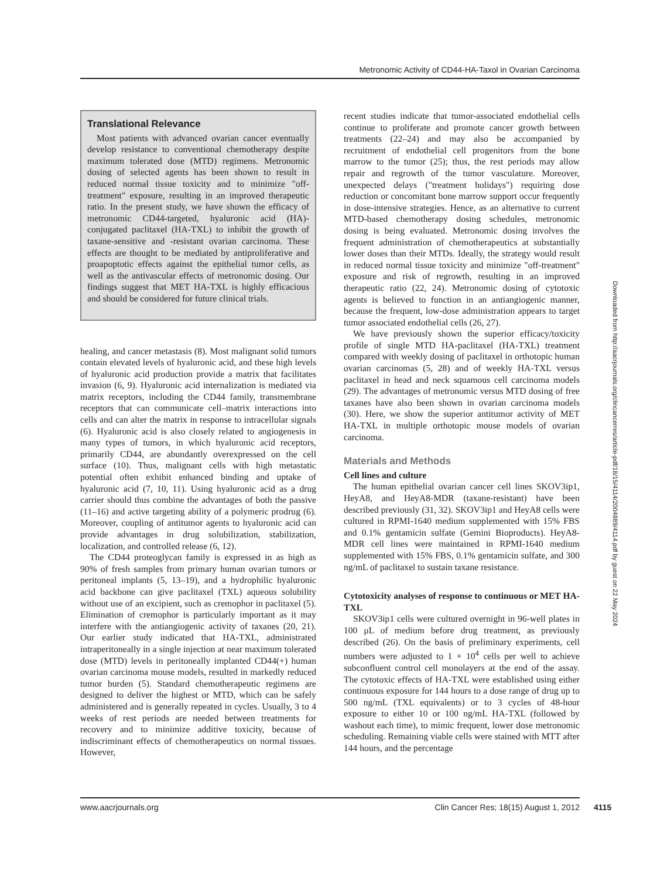Metronomic Activity of CD44-HA-Taxol in Ovarian Carcinoma
Translational Relevance
Most patients with advanced ovarian cancer eventually develop resistance to conventional chemotherapy despite maximum tolerated dose (MTD) regimens. Metronomic dosing of selected agents has been shown to result in reduced normal tissue toxicity and to minimize "off-treatment" exposure, resulting in an improved therapeutic ratio. In the present study, we have shown the efficacy of metronomic CD44-targeted, hyaluronic acid (HA)-conjugated paclitaxel (HA-TXL) to inhibit the growth of taxane-sensitive and -resistant ovarian carcinoma. These effects are thought to be mediated by antiproliferative and proapoptotic effects against the epithelial tumor cells, as well as the antivascular effects of metronomic dosing. Our findings suggest that MET HA-TXL is highly efficacious and should be considered for future clinical trials.
healing, and cancer metastasis (8). Most malignant solid tumors contain elevated levels of hyaluronic acid, and these high levels of hyaluronic acid production provide a matrix that facilitates invasion (6, 9). Hyaluronic acid internalization is mediated via matrix receptors, including the CD44 family, transmembrane receptors that can communicate cell–matrix interactions into cells and can alter the matrix in response to intracellular signals (6). Hyaluronic acid is also closely related to angiogenesis in many types of tumors, in which hyaluronic acid receptors, primarily CD44, are abundantly overexpressed on the cell surface (10). Thus, malignant cells with high metastatic potential often exhibit enhanced binding and uptake of hyaluronic acid (7, 10, 11). Using hyaluronic acid as a drug carrier should thus combine the advantages of both the passive (11–16) and active targeting ability of a polymeric prodrug (6). Moreover, coupling of antitumor agents to hyaluronic acid can provide advantages in drug solubilization, stabilization, localization, and controlled release (6, 12).
The CD44 proteoglycan family is expressed in as high as 90% of fresh samples from primary human ovarian tumors or peritoneal implants (5, 13–19), and a hydrophilic hyaluronic acid backbone can give paclitaxel (TXL) aqueous solubility without use of an excipient, such as cremophor in paclitaxel (5). Elimination of cremophor is particularly important as it may interfere with the antiangiogenic activity of taxanes (20, 21). Our earlier study indicated that HA-TXL, administrated intraperitoneally in a single injection at near maximum tolerated dose (MTD) levels in peritoneally implanted CD44(+) human ovarian carcinoma mouse models, resulted in markedly reduced tumor burden (5). Standard chemotherapeutic regimens are designed to deliver the highest or MTD, which can be safely administered and is generally repeated in cycles. Usually, 3 to 4 weeks of rest periods are needed between treatments for recovery and to minimize additive toxicity, because of indiscriminant effects of chemotherapeutics on normal tissues. However,
recent studies indicate that tumor-associated endothelial cells continue to proliferate and promote cancer growth between treatments (22–24) and may also be accompanied by recruitment of endothelial cell progenitors from the bone marrow to the tumor (25); thus, the rest periods may allow repair and regrowth of the tumor vasculature. Moreover, unexpected delays ("treatment holidays") requiring dose reduction or concomitant bone marrow support occur frequently in dose-intensive strategies. Hence, as an alternative to current MTD-based chemotherapy dosing schedules, metronomic dosing is being evaluated. Metronomic dosing involves the frequent administration of chemotherapeutics at substantially lower doses than their MTDs. Ideally, the strategy would result in reduced normal tissue toxicity and minimize "off-treatment" exposure and risk of regrowth, resulting in an improved therapeutic ratio (22, 24). Metronomic dosing of cytotoxic agents is believed to function in an antiangiogenic manner, because the frequent, low-dose administration appears to target tumor associated endothelial cells (26, 27).
We have previously shown the superior efficacy/toxicity profile of single MTD HA-paclitaxel (HA-TXL) treatment compared with weekly dosing of paclitaxel in orthotopic human ovarian carcinomas (5, 28) and of weekly HA-TXL versus paclitaxel in head and neck squamous cell carcinoma models (29). The advantages of metronomic versus MTD dosing of free taxanes have also been shown in ovarian carcinoma models (30). Here, we show the superior antitumor activity of MET HA-TXL in multiple orthotopic mouse models of ovarian carcinoma.
Materials and Methods
Cell lines and culture
The human epithelial ovarian cancer cell lines SKOV3ip1, HeyA8, and HeyA8-MDR (taxane-resistant) have been described previously (31, 32). SKOV3ip1 and HeyA8 cells were cultured in RPMI-1640 medium supplemented with 15% FBS and 0.1% gentamicin sulfate (Gemini Bioproducts). HeyA8-MDR cell lines were maintained in RPMI-1640 medium supplemented with 15% FBS, 0.1% gentamicin sulfate, and 300 ng/mL of paclitaxel to sustain taxane resistance.
Cytotoxicity analyses of response to continuous or MET HA-TXL
SKOV3ip1 cells were cultured overnight in 96-well plates in 100 μL of medium before drug treatment, as previously described (26). On the basis of preliminary experiments, cell numbers were adjusted to 1 × 10<sup>4</sup> cells per well to achieve subconfluent control cell monolayers at the end of the assay. The cytotoxic effects of HA-TXL were established using either continuous exposure for 144 hours to a dose range of drug up to 500 ng/mL (TXL equivalents) or to 3 cycles of 48-hour exposure to either 10 or 100 ng/mL HA-TXL (followed by washout each time), to mimic frequent, lower dose metronomic scheduling. Remaining viable cells were stained with MTT after 144 hours, and the percentage
Downloaded from http://aacrjournals.org/clincancerres/article-pdf/18/15/4114/2004889/4114.pdf by guest on 22 May 2024
www.aacrjournals.org Clin Cancer Res; 18(15) August 1, 2012 4115